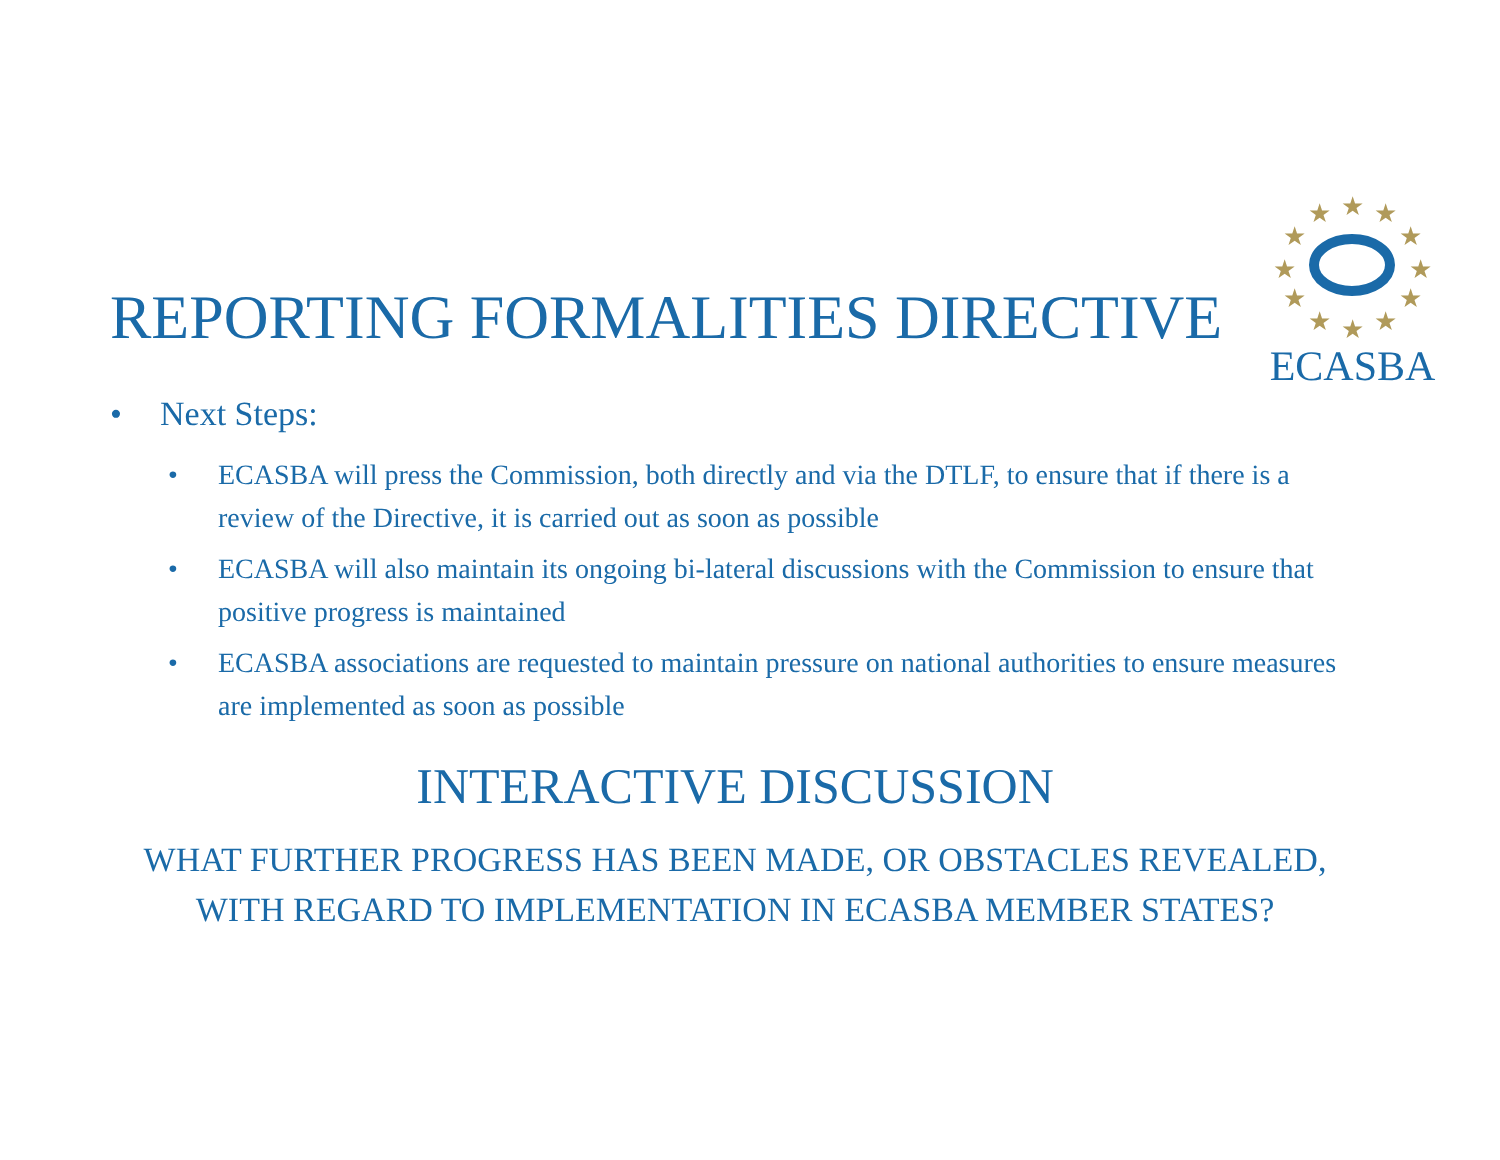★
★
★
★
★
★
★
★
★
★
★
★
ECASBA
REPORTING FORMALITIES DIRECTIVE
• Next Steps:
• ECASBA will press the Commission, both directly and via the DTLF, to ensure that if there is a review of the Directive, it is carried out as soon as possible
• ECASBA will also maintain its ongoing bi-lateral discussions with the Commission to ensure that positive progress is maintained
• ECASBA associations are requested to maintain pressure on national authorities to ensure measures are implemented as soon as possible
INTERACTIVE DISCUSSION
WHAT FURTHER PROGRESS HAS BEEN MADE, OR OBSTACLES REVEALED,
WITH REGARD TO IMPLEMENTATION IN ECASBA MEMBER STATES?